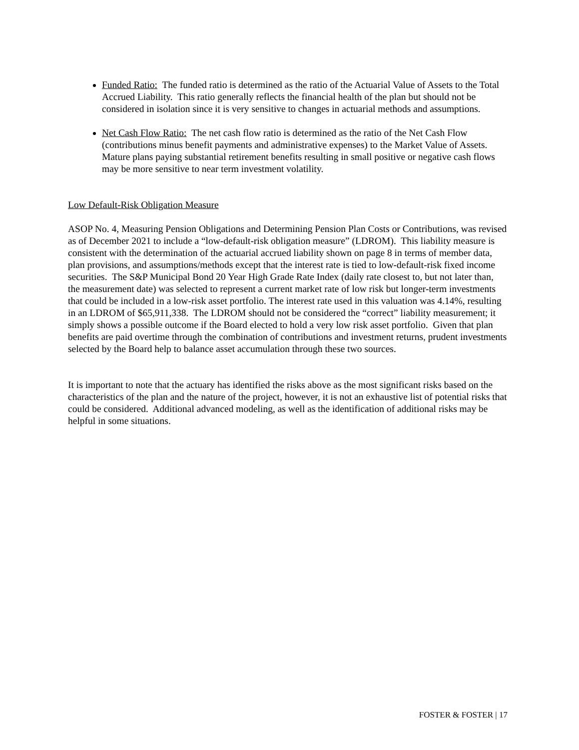Funded Ratio: The funded ratio is determined as the ratio of the Actuarial Value of Assets to the Total Accrued Liability. This ratio generally reflects the financial health of the plan but should not be considered in isolation since it is very sensitive to changes in actuarial methods and assumptions.
Net Cash Flow Ratio: The net cash flow ratio is determined as the ratio of the Net Cash Flow (contributions minus benefit payments and administrative expenses) to the Market Value of Assets. Mature plans paying substantial retirement benefits resulting in small positive or negative cash flows may be more sensitive to near term investment volatility.
Low Default-Risk Obligation Measure
ASOP No. 4, Measuring Pension Obligations and Determining Pension Plan Costs or Contributions, was revised as of December 2021 to include a “low-default-risk obligation measure” (LDROM). This liability measure is consistent with the determination of the actuarial accrued liability shown on page 8 in terms of member data, plan provisions, and assumptions/methods except that the interest rate is tied to low-default-risk fixed income securities. The S&P Municipal Bond 20 Year High Grade Rate Index (daily rate closest to, but not later than, the measurement date) was selected to represent a current market rate of low risk but longer-term investments that could be included in a low-risk asset portfolio. The interest rate used in this valuation was 4.14%, resulting in an LDROM of $65,911,338. The LDROM should not be considered the “correct” liability measurement; it simply shows a possible outcome if the Board elected to hold a very low risk asset portfolio. Given that plan benefits are paid overtime through the combination of contributions and investment returns, prudent investments selected by the Board help to balance asset accumulation through these two sources.
It is important to note that the actuary has identified the risks above as the most significant risks based on the characteristics of the plan and the nature of the project, however, it is not an exhaustive list of potential risks that could be considered. Additional advanced modeling, as well as the identification of additional risks may be helpful in some situations.
FOSTER & FOSTER | 17